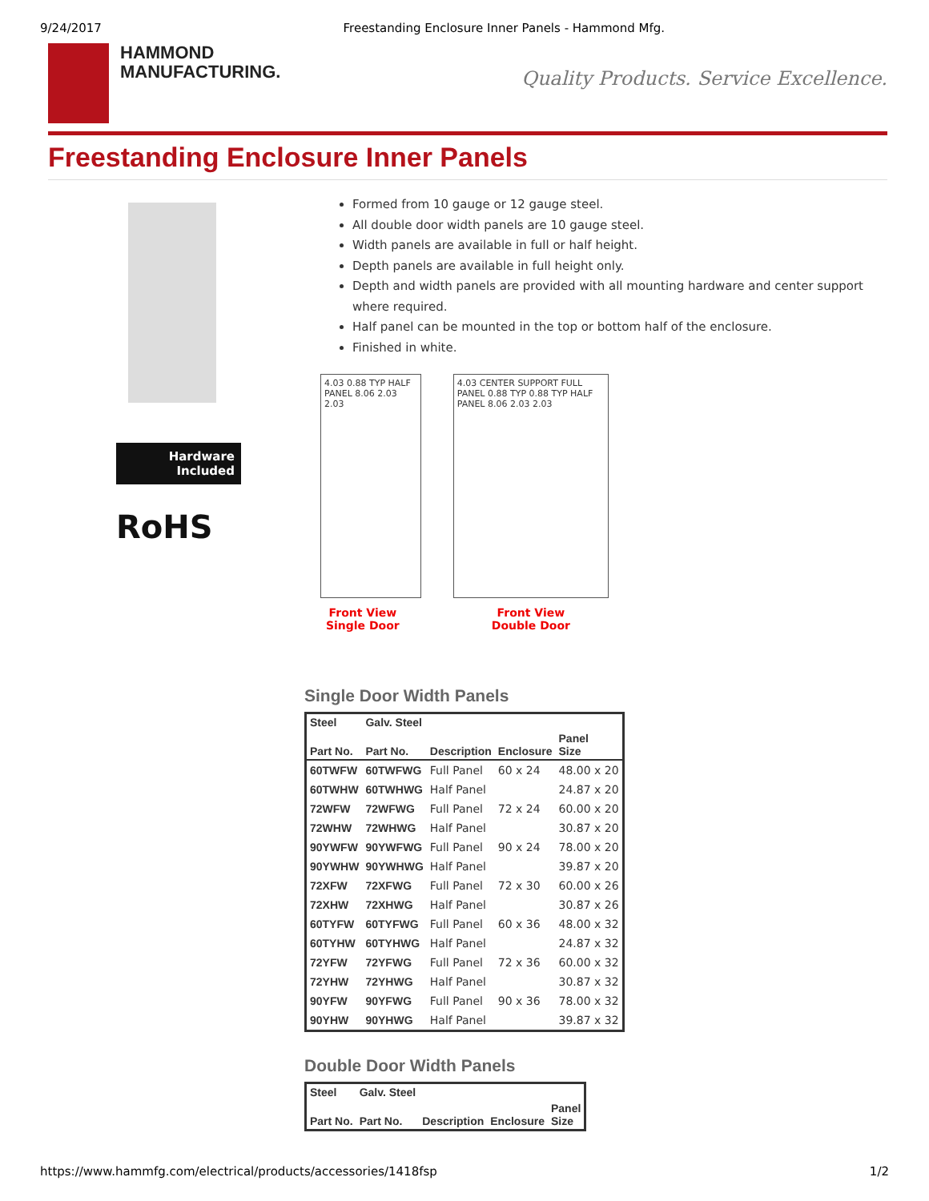9/24/2017 Freestanding Enclosure Inner Panels - Hammond Mfg.
HAMMOND
MANUFACTURING.
Quality Products. Service Excellence.
Freestanding Enclosure Inner Panels
Hardware
Included
RoHS
Formed from 10 gauge or 12 gauge steel.
All double door width panels are 10 gauge steel.
Width panels are available in full or half height.
Depth panels are available in full height only.
Depth and width panels are provided with all mounting hardware and center support where required.
Half panel can be mounted in the top or bottom half of the enclosure.
Finished in white.
4.03 0.88 TYP HALF PANEL 8.06 2.03 2.03
Front View
Single Door
4.03 CENTER SUPPORT FULL PANEL 0.88 TYP 0.88 TYP HALF PANEL 8.06 2.03 2.03
Front View
Double Door
Single Door Width Panels
| Steel | Galv. Steel | | | |
| --- | --- | --- | --- | --- |
| Part No. | Part No. | Description | Enclosure | Panel Size |
| 60TWFW | 60TWFWG | Full Panel | 60 x 24 | 48.00 x 20 |
| 60TWHW | 60TWHWG | Half Panel | | 24.87 x 20 |
| 72WFW | 72WFWG | Full Panel | 72 x 24 | 60.00 x 20 |
| 72WHW | 72WHWG | Half Panel | | 30.87 x 20 |
| 90YWFW | 90YWFWG | Full Panel | 90 x 24 | 78.00 x 20 |
| 90YWHW | 90YWHWG | Half Panel | | 39.87 x 20 |
| 72XFW | 72XFWG | Full Panel | 72 x 30 | 60.00 x 26 |
| 72XHW | 72XHWG | Half Panel | | 30.87 x 26 |
| 60TYFW | 60TYFWG | Full Panel | 60 x 36 | 48.00 x 32 |
| 60TYHW | 60TYHWG | Half Panel | | 24.87 x 32 |
| 72YFW | 72YFWG | Full Panel | 72 x 36 | 60.00 x 32 |
| 72YHW | 72YHWG | Half Panel | | 30.87 x 32 |
| 90YFW | 90YFWG | Full Panel | 90 x 36 | 78.00 x 32 |
| 90YHW | 90YHWG | Half Panel | | 39.87 x 32 |
Double Door Width Panels
| Steel | Galv. Steel | | | |
| --- | --- | --- | --- | --- |
| Part No. | Part No. | Description | Enclosure | Panel Size |
https://www.hammfg.com/electrical/products/accessories/1418fsp 1/2